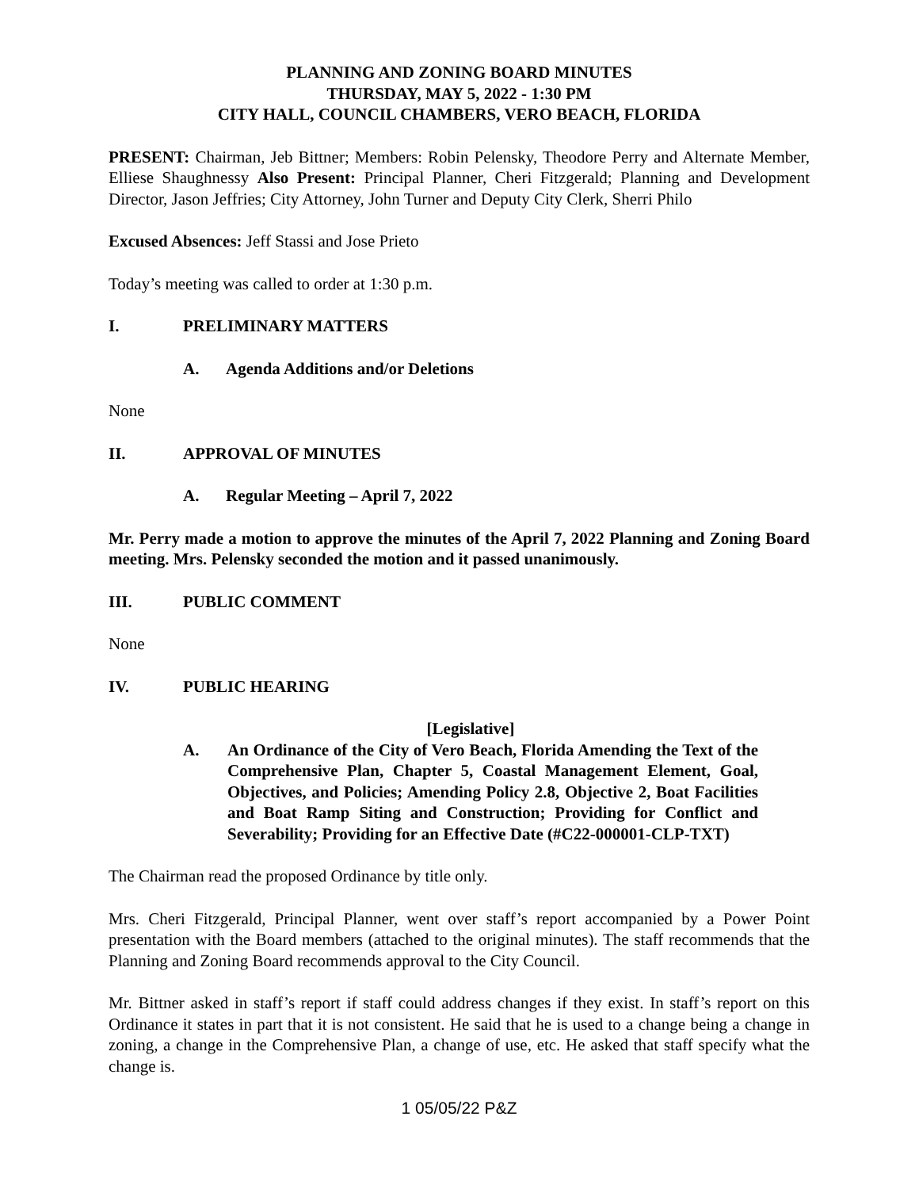PLANNING AND ZONING BOARD MINUTES
THURSDAY, MAY 5, 2022 - 1:30 PM
CITY HALL, COUNCIL CHAMBERS, VERO BEACH, FLORIDA
PRESENT: Chairman, Jeb Bittner; Members: Robin Pelensky, Theodore Perry and Alternate Member, Elliese Shaughnessy Also Present: Principal Planner, Cheri Fitzgerald; Planning and Development Director, Jason Jeffries; City Attorney, John Turner and Deputy City Clerk, Sherri Philo
Excused Absences: Jeff Stassi and Jose Prieto
Today’s meeting was called to order at 1:30 p.m.
I. PRELIMINARY MATTERS
A. Agenda Additions and/or Deletions
None
II. APPROVAL OF MINUTES
A. Regular Meeting – April 7, 2022
Mr. Perry made a motion to approve the minutes of the April 7, 2022 Planning and Zoning Board meeting. Mrs. Pelensky seconded the motion and it passed unanimously.
III. PUBLIC COMMENT
None
IV. PUBLIC HEARING
[Legislative]
A. An Ordinance of the City of Vero Beach, Florida Amending the Text of the Comprehensive Plan, Chapter 5, Coastal Management Element, Goal, Objectives, and Policies; Amending Policy 2.8, Objective 2, Boat Facilities and Boat Ramp Siting and Construction; Providing for Conflict and Severability; Providing for an Effective Date (#C22-000001-CLP-TXT)
The Chairman read the proposed Ordinance by title only.
Mrs. Cheri Fitzgerald, Principal Planner, went over staff’s report accompanied by a Power Point presentation with the Board members (attached to the original minutes). The staff recommends that the Planning and Zoning Board recommends approval to the City Council.
Mr. Bittner asked in staff’s report if staff could address changes if they exist. In staff’s report on this Ordinance it states in part that it is not consistent. He said that he is used to a change being a change in zoning, a change in the Comprehensive Plan, a change of use, etc. He asked that staff specify what the change is.
1 05/05/22 P&Z